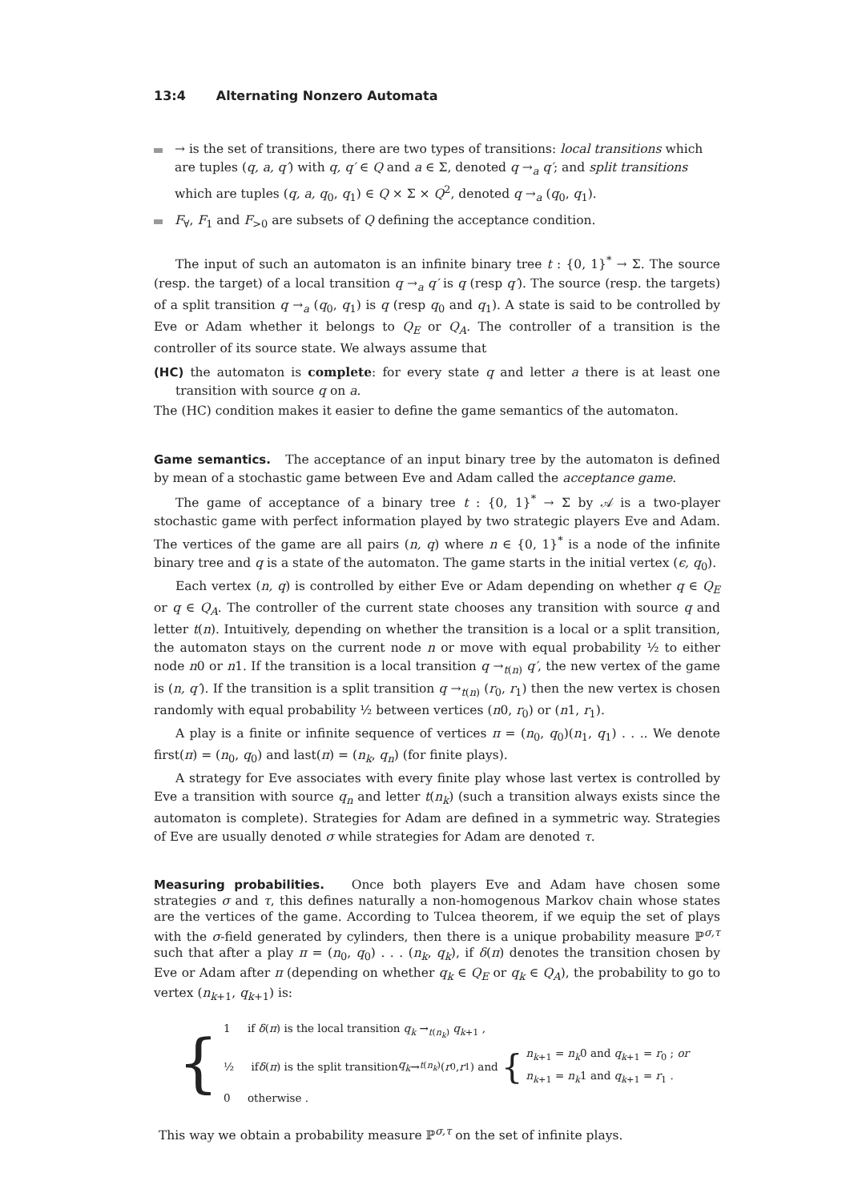13:4 Alternating Nonzero Automata
→ is the set of transitions, there are two types of transitions: local transitions which are tuples (q, a, q′) with q, q′ ∈ Q and a ∈ Σ, denoted q →<sub>a</sub> q′; and split transitions which are tuples (q, a, q<sub>0</sub>, q<sub>1</sub>) ∈ Q × Σ × Q<sup>2</sup>, denoted q →<sub>a</sub> (q<sub>0</sub>, q<sub>1</sub>).
F<sub>∀</sub>, F<sub>1</sub> and F<sub>>0</sub> are subsets of Q defining the acceptance condition.
The input of such an automaton is an infinite binary tree t : {0, 1}<sup>*</sup> → Σ. The source (resp. the target) of a local transition q →<sub>a</sub> q′ is q (resp q′). The source (resp. the targets) of a split transition q →<sub>a</sub> (q<sub>0</sub>, q<sub>1</sub>) is q (resp q<sub>0</sub> and q<sub>1</sub>). A state is said to be controlled by Eve or Adam whether it belongs to Q<sub>E</sub> or Q<sub>A</sub>. The controller of a transition is the controller of its source state. We always assume that
(HC) the automaton is complete: for every state q and letter a there is at least one transition with source q on a.
The (HC) condition makes it easier to define the game semantics of the automaton.
Game semantics. The acceptance of an input binary tree by the automaton is defined by mean of a stochastic game between Eve and Adam called the acceptance game.
The game of acceptance of a binary tree t : {0, 1}<sup>*</sup> → Σ by 𝒜 is a two-player stochastic game with perfect information played by two strategic players Eve and Adam. The vertices of the game are all pairs (n, q) where n ∈ {0, 1}<sup>*</sup> is a node of the infinite binary tree and q is a state of the automaton. The game starts in the initial vertex (ϵ, q<sub>0</sub>).
Each vertex (n, q) is controlled by either Eve or Adam depending on whether q ∈ Q<sub>E</sub> or q ∈ Q<sub>A</sub>. The controller of the current state chooses any transition with source q and letter t(n). Intuitively, depending on whether the transition is a local or a split transition, the automaton stays on the current node n or move with equal probability ½ to either node n0 or n1. If the transition is a local transition q →<sub>t(n)</sub> q′, the new vertex of the game is (n, q′). If the transition is a split transition q →<sub>t(n)</sub> (r<sub>0</sub>, r<sub>1</sub>) then the new vertex is chosen randomly with equal probability ½ between vertices (n0, r<sub>0</sub>) or (n1, r<sub>1</sub>).
A play is a finite or infinite sequence of vertices π = (n<sub>0</sub>, q<sub>0</sub>)(n<sub>1</sub>, q<sub>1</sub>) . . .. We denote first(π) = (n<sub>0</sub>, q<sub>0</sub>) and last(π) = (n<sub>k</sub>, q<sub>n</sub>) (for finite plays).
A strategy for Eve associates with every finite play whose last vertex is controlled by Eve a transition with source q<sub>n</sub> and letter t(n<sub>k</sub>) (such a transition always exists since the automaton is complete). Strategies for Adam are defined in a symmetric way. Strategies of Eve are usually denoted σ while strategies for Adam are denoted τ.
Measuring probabilities. Once both players Eve and Adam have chosen some strategies σ and τ, this defines naturally a non-homogenous Markov chain whose states are the vertices of the game. According to Tulcea theorem, if we equip the set of plays with the σ-field generated by cylinders, then there is a unique probability measure ℙ<sup>σ,τ</sup> such that after a play π = (n<sub>0</sub>, q<sub>0</sub>) . . . (n<sub>k</sub>, q<sub>k</sub>), if δ(π) denotes the transition chosen by Eve or Adam after π (depending on whether q<sub>k</sub> ∈ Q<sub>E</sub> or q<sub>k</sub> ∈ Q<sub>A</sub>), the probability to go to vertex (n<sub>k+1</sub>, q<sub>k+1</sub>) is:
{
1 if δ(π) is the local transition q<sub>k</sub> →<sub>t(n<sub>k</sub>)</sub> q<sub>k+1</sub> ,
½ if δ (π) is the split transition q<sub>k</sub> →<sub>t(n<sub>k</sub>)</sub> (r<sub>0</sub>, r<sub>1</sub>) and { n<sub>k+1</sub> = n<sub>k</sub>0 and q<sub>k+1</sub> = r<sub>0</sub> ; or
n<sub>k+1</sub> = n<sub>k</sub>1 and q<sub>k+1</sub> = r<sub>1</sub> .
0 otherwise .
This way we obtain a probability measure ℙ<sup>σ,τ</sup> on the set of infinite plays.